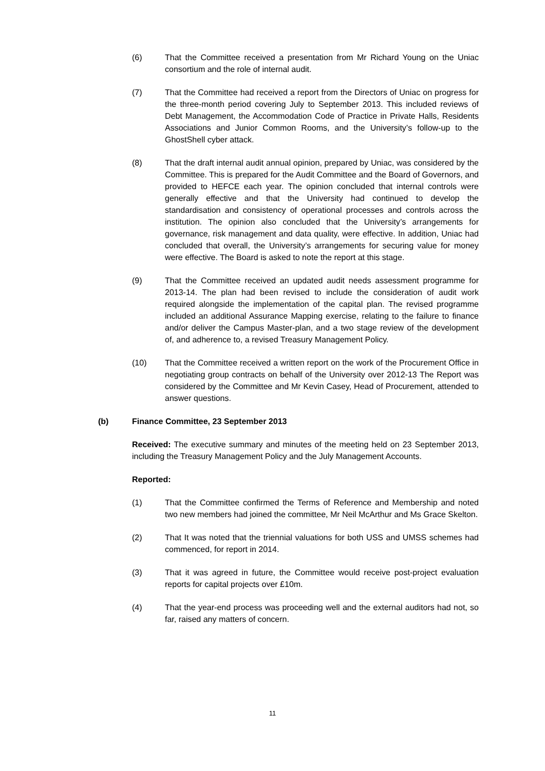(6) That the Committee received a presentation from Mr Richard Young on the Uniac consortium and the role of internal audit.
(7) That the Committee had received a report from the Directors of Uniac on progress for the three-month period covering July to September 2013. This included reviews of Debt Management, the Accommodation Code of Practice in Private Halls, Residents Associations and Junior Common Rooms, and the University’s follow-up to the GhostShell cyber attack.
(8) That the draft internal audit annual opinion, prepared by Uniac, was considered by the Committee. This is prepared for the Audit Committee and the Board of Governors, and provided to HEFCE each year. The opinion concluded that internal controls were generally effective and that the University had continued to develop the standardisation and consistency of operational processes and controls across the institution. The opinion also concluded that the University’s arrangements for governance, risk management and data quality, were effective. In addition, Uniac had concluded that overall, the University’s arrangements for securing value for money were effective. The Board is asked to note the report at this stage.
(9) That the Committee received an updated audit needs assessment programme for 2013-14. The plan had been revised to include the consideration of audit work required alongside the implementation of the capital plan. The revised programme included an additional Assurance Mapping exercise, relating to the failure to finance and/or deliver the Campus Master-plan, and a two stage review of the development of, and adherence to, a revised Treasury Management Policy.
(10) That the Committee received a written report on the work of the Procurement Office in negotiating group contracts on behalf of the University over 2012-13 The Report was considered by the Committee and Mr Kevin Casey, Head of Procurement, attended to answer questions.
(b) Finance Committee, 23 September 2013
Received: The executive summary and minutes of the meeting held on 23 September 2013, including the Treasury Management Policy and the July Management Accounts.
Reported:
(1) That the Committee confirmed the Terms of Reference and Membership and noted two new members had joined the committee, Mr Neil McArthur and Ms Grace Skelton.
(2) That It was noted that the triennial valuations for both USS and UMSS schemes had commenced, for report in 2014.
(3) That it was agreed in future, the Committee would receive post-project evaluation reports for capital projects over £10m.
(4) That the year-end process was proceeding well and the external auditors had not, so far, raised any matters of concern.
11